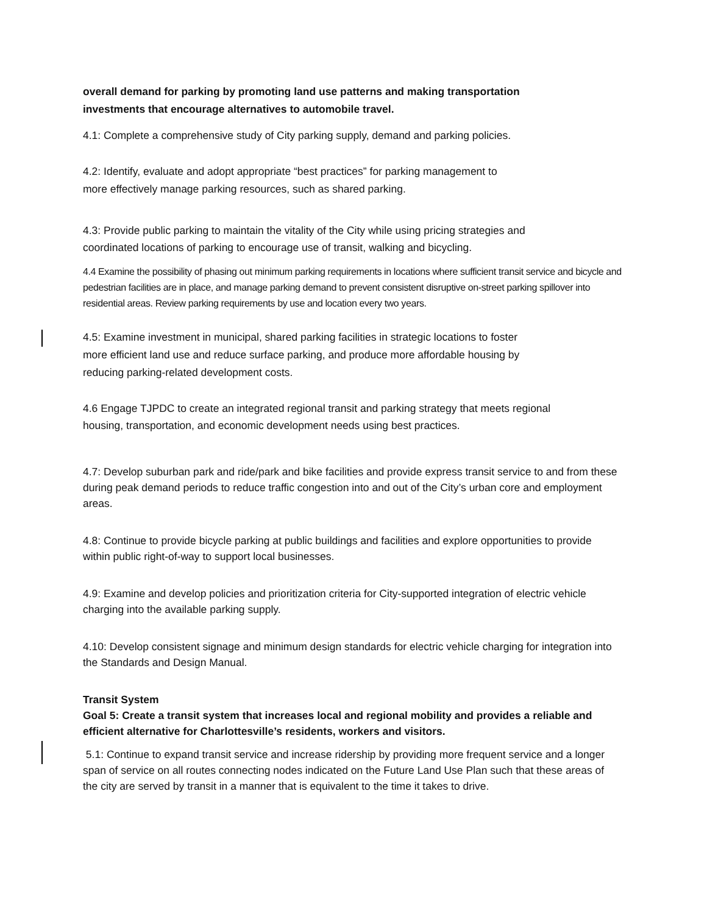overall demand for parking by promoting land use patterns and making transportation
investments that encourage alternatives to automobile travel.
4.1: Complete a comprehensive study of City parking supply, demand and parking policies.
4.2: Identify, evaluate and adopt appropriate “best practices” for parking management to
more effectively manage parking resources, such as shared parking.
4.3: Provide public parking to maintain the vitality of the City while using pricing strategies and
coordinated locations of parking to encourage use of transit, walking and bicycling.
4.4 Examine the possibility of phasing out minimum parking requirements in locations where sufficient transit service and bicycle and pedestrian facilities are in place, and manage parking demand to prevent consistent disruptive on-street parking spillover into residential areas. Review parking requirements by use and location every two years.
4.5: Examine investment in municipal, shared parking facilities in strategic locations to foster
more efficient land use and reduce surface parking, and produce more affordable housing by
reducing parking-related development costs.
4.6 Engage TJPDC to create an integrated regional transit and parking strategy that meets regional
housing, transportation, and economic development needs using best practices.
4.7: Develop suburban park and ride/park and bike facilities and provide express transit service to and from these during peak demand periods to reduce traffic congestion into and out of the City’s urban core and employment areas.
4.8: Continue to provide bicycle parking at public buildings and facilities and explore opportunities to provide within public right-of-way to support local businesses.
4.9: Examine and develop policies and prioritization criteria for City-supported integration of electric vehicle charging into the available parking supply.
4.10: Develop consistent signage and minimum design standards for electric vehicle charging for integration into the Standards and Design Manual.
Transit System
Goal 5: Create a transit system that increases local and regional mobility and provides a reliable and efficient alternative for Charlottesville’s residents, workers and visitors.
5.1: Continue to expand transit service and increase ridership by providing more frequent service and a longer span of service on all routes connecting nodes indicated on the Future Land Use Plan such that these areas of the city are served by transit in a manner that is equivalent to the time it takes to drive.